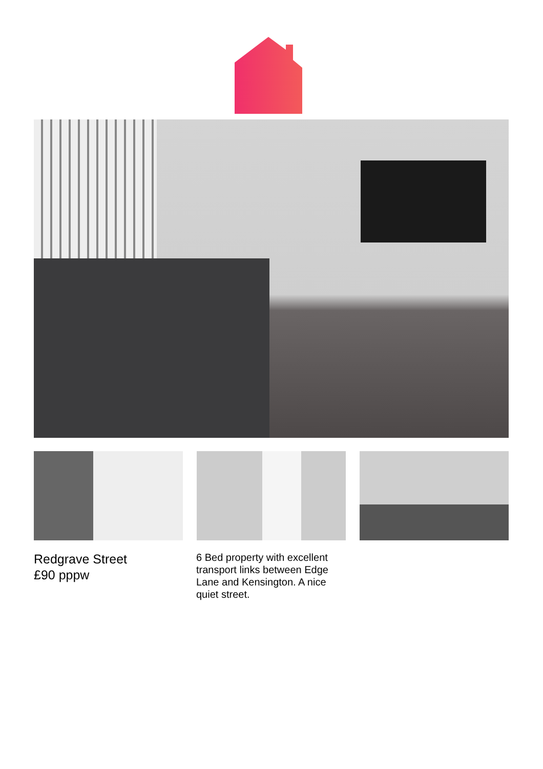Redgrave Street
£90 pppw
6 Bed property with excellent transport links between Edge Lane and Kensington. A nice quiet street.